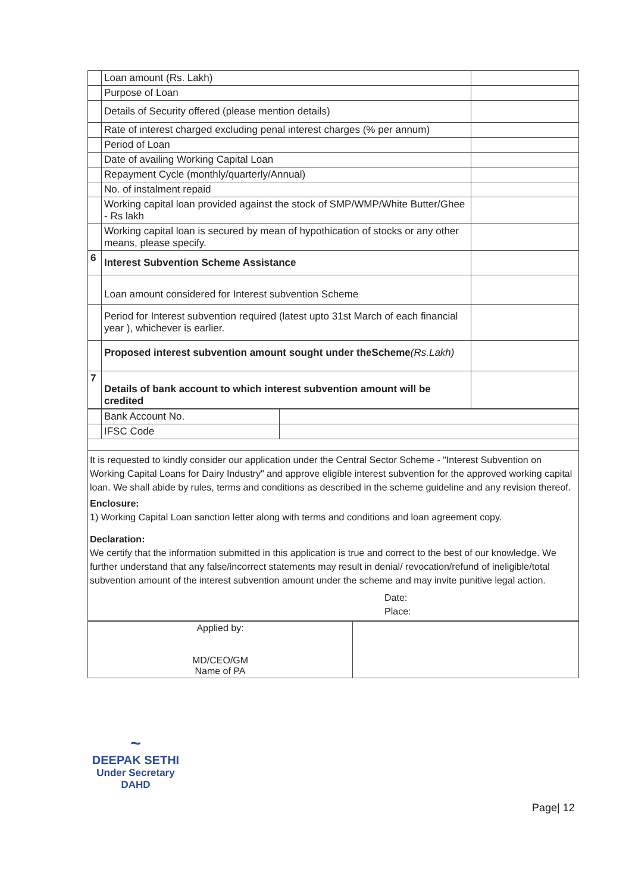| | Loan amount (Rs. Lakh) | |
| | Purpose of Loan | |
| | Details of Security offered (please mention details) | |
| | Rate of interest charged excluding penal interest charges (% per annum) | |
| | Period of Loan | |
| | Date of availing Working Capital Loan | |
| | Repayment Cycle (monthly/quarterly/Annual) | |
| | No. of instalment repaid | |
| | Working capital loan provided against the stock of SMP/WMP/White Butter/Ghee - Rs lakh | |
| | Working capital loan is secured by mean of hypothication of stocks or any other means, please specify. | |
| 6 | Interest Subvention Scheme Assistance | |
| | Loan amount considered for Interest subvention Scheme | |
| | Period for Interest subvention required (latest upto 31st March of each financial year ), whichever is earlier. | |
| | Proposed interest subvention amount sought under theScheme (Rs.Lakh) | |
| 7 | Details of bank account to which interest subvention amount will be credited | |
| | Bank Account No. | |
| | IFSC Code | |
It is requested to kindly consider our application under the Central Sector Scheme - "Interest Subvention on Working Capital Loans for Dairy Industry" and approve eligible interest subvention for the approved working capital loan. We shall abide by rules, terms and conditions as described in the scheme guideline and any revision thereof.
Enclosure:
1) Working Capital Loan sanction letter along with terms and conditions and loan agreement copy.
Declaration:
We certify that the information submitted in this application is true and correct to the best of our knowledge. We further understand that any false/incorrect statements may result in denial/ revocation/refund of ineligible/total subvention amount of the interest subvention amount under the scheme and may invite punitive legal action.
Date:
Place:
| Applied by: MD/CEO/GM Name of PA | |
~
DEEPAK SETHI
Under Secretary
DAHD
Page| 12